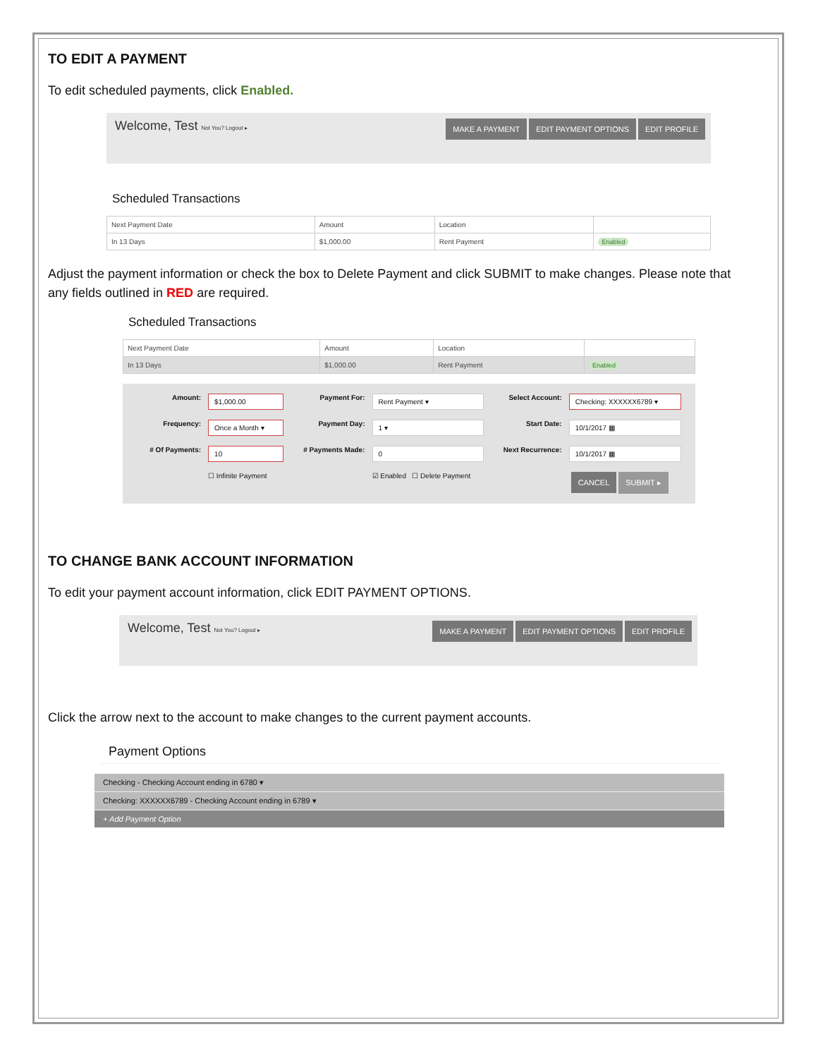TO EDIT A PAYMENT
To edit scheduled payments, click Enabled.
Welcome, Test Not You? Logout ▸ MAKE A PAYMENT EDIT PAYMENT OPTIONS EDIT PROFILE
Scheduled Transactions
| Next Payment Date | Amount | Location | |
| --- | --- | --- | --- |
| In 13 Days | $1,000.00 | Rent Payment | Enabled |
Adjust the payment information or check the box to Delete Payment and click SUBMIT to make changes. Please note that any fields outlined in RED are required.
Scheduled Transactions
| Next Payment Date | Amount | Location | |
| --- | --- | --- | --- |
| In 13 Days | $1,000.00 | Rent Payment | Enabled |
Amount: $1,000.00 Payment For: Rent Payment ▾ Select Account: Checking: XXXXXX6789 ▾ Frequency: Once a Month ▾ Payment Day: 1 ▾ Start Date: 10/1/2017 ▦ # Of Payments: 10 # Payments Made: 0 Next Recurrence: 10/1/2017 ▦ ☐ Infinite Payment ☑ Enabled ☐ Delete Payment CANCEL SUBMIT ▸
TO CHANGE BANK ACCOUNT INFORMATION
To edit your payment account information, click EDIT PAYMENT OPTIONS.
Welcome, Test Not You? Logout ▸ MAKE A PAYMENT EDIT PAYMENT OPTIONS EDIT PROFILE
Click the arrow next to the account to make changes to the current payment accounts.
Payment Options
Checking - Checking Account ending in 6780 ▾
Checking: XXXXXX6789 - Checking Account ending in 6789 ▾
+ Add Payment Option